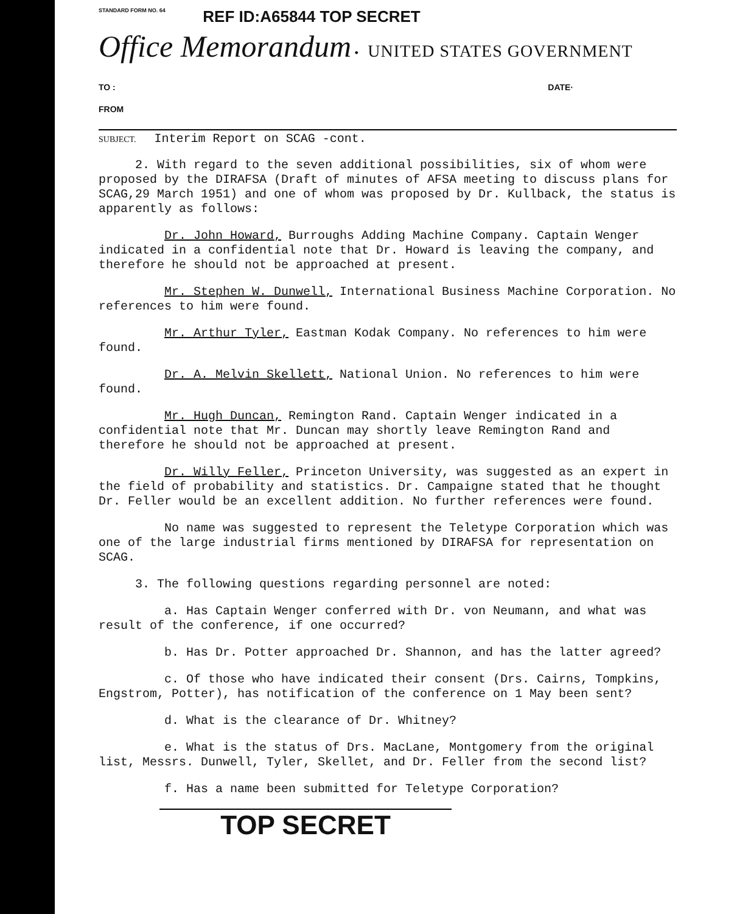STANDARD FORM NO. 64
REF ID:A65844 TOP SECRET
Office Memorandum • UNITED STATES GOVERNMENT
TO : DATE·
FROM
SUBJECT. Interim Report on SCAG -cont.
2. With regard to the seven additional possibilities, six of whom were proposed by the DIRAFSA (Draft of minutes of AFSA meeting to discuss plans for SCAG,29 March 1951) and one of whom was proposed by Dr. Kullback, the status is apparently as follows:
Dr. John Howard, Burroughs Adding Machine Company. Captain Wenger indicated in a confidential note that Dr. Howard is leaving the company, and therefore he should not be approached at present.
Mr. Stephen W. Dunwell, International Business Machine Corporation. No references to him were found.
Mr. Arthur Tyler, Eastman Kodak Company. No references to him were found.
Dr. A. Melvin Skellett, National Union. No references to him were found.
Mr. Hugh Duncan, Remington Rand. Captain Wenger indicated in a confidential note that Mr. Duncan may shortly leave Remington Rand and therefore he should not be approached at present.
Dr. Willy Feller, Princeton University, was suggested as an expert in the field of probability and statistics. Dr. Campaigne stated that he thought Dr. Feller would be an excellent addition. No further references were found.
No name was suggested to represent the Teletype Corporation which was one of the large industrial firms mentioned by DIRAFSA for representation on SCAG.
3. The following questions regarding personnel are noted:
a. Has Captain Wenger conferred with Dr. von Neumann, and what was result of the conference, if one occurred?
b. Has Dr. Potter approached Dr. Shannon, and has the latter agreed?
c. Of those who have indicated their consent (Drs. Cairns, Tompkins, Engstrom, Potter), has notification of the conference on 1 May been sent?
d. What is the clearance of Dr. Whitney?
e. What is the status of Drs. MacLane, Montgomery from the original list, Messrs. Dunwell, Tyler, Skellet, and Dr. Feller from the second list?
f. Has a name been submitted for Teletype Corporation?
TOP SECRET